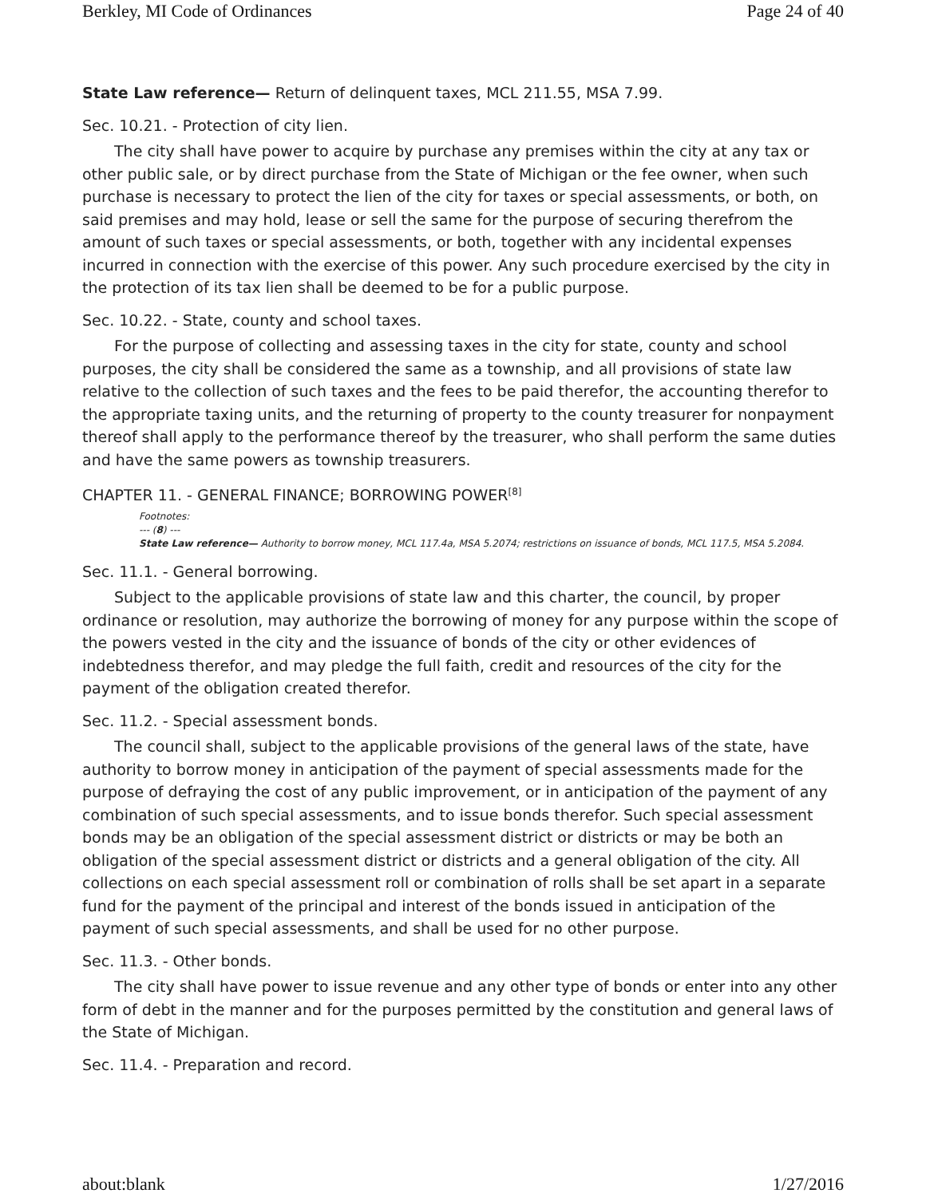Berkley, MI Code of Ordinances Page 24 of 40
State Law reference— Return of delinquent taxes, MCL 211.55, MSA 7.99.
Sec. 10.21. - Protection of city lien.
The city shall have power to acquire by purchase any premises within the city at any tax or other public sale, or by direct purchase from the State of Michigan or the fee owner, when such purchase is necessary to protect the lien of the city for taxes or special assessments, or both, on said premises and may hold, lease or sell the same for the purpose of securing therefrom the amount of such taxes or special assessments, or both, together with any incidental expenses incurred in connection with the exercise of this power. Any such procedure exercised by the city in the protection of its tax lien shall be deemed to be for a public purpose.
Sec. 10.22. - State, county and school taxes.
For the purpose of collecting and assessing taxes in the city for state, county and school purposes, the city shall be considered the same as a township, and all provisions of state law relative to the collection of such taxes and the fees to be paid therefor, the accounting therefor to the appropriate taxing units, and the returning of property to the county treasurer for nonpayment thereof shall apply to the performance thereof by the treasurer, who shall perform the same duties and have the same powers as township treasurers.
CHAPTER 11. - GENERAL FINANCE; BORROWING POWER<sup>[8]</sup>
Footnotes:
--- (8) ---
State Law reference— Authority to borrow money, MCL 117.4a, MSA 5.2074; restrictions on issuance of bonds, MCL 117.5, MSA 5.2084.
Sec. 11.1. - General borrowing.
Subject to the applicable provisions of state law and this charter, the council, by proper ordinance or resolution, may authorize the borrowing of money for any purpose within the scope of the powers vested in the city and the issuance of bonds of the city or other evidences of indebtedness therefor, and may pledge the full faith, credit and resources of the city for the payment of the obligation created therefor.
Sec. 11.2. - Special assessment bonds.
The council shall, subject to the applicable provisions of the general laws of the state, have authority to borrow money in anticipation of the payment of special assessments made for the purpose of defraying the cost of any public improvement, or in anticipation of the payment of any combination of such special assessments, and to issue bonds therefor. Such special assessment bonds may be an obligation of the special assessment district or districts or may be both an obligation of the special assessment district or districts and a general obligation of the city. All collections on each special assessment roll or combination of rolls shall be set apart in a separate fund for the payment of the principal and interest of the bonds issued in anticipation of the payment of such special assessments, and shall be used for no other purpose.
Sec. 11.3. - Other bonds.
The city shall have power to issue revenue and any other type of bonds or enter into any other form of debt in the manner and for the purposes permitted by the constitution and general laws of the State of Michigan.
Sec. 11.4. - Preparation and record.
about:blank 1/27/2016